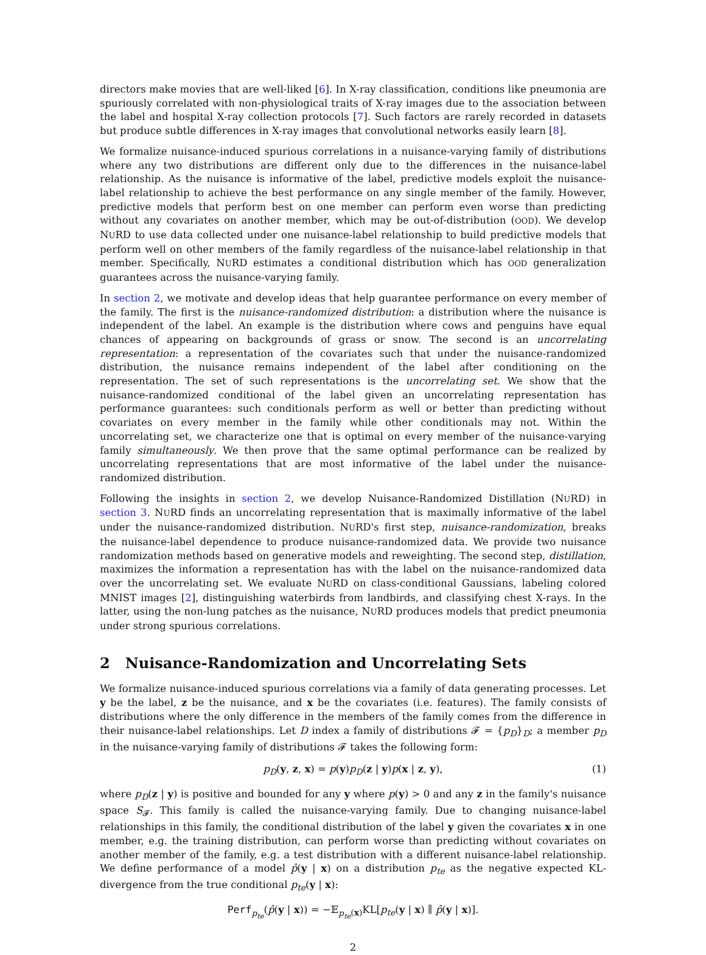directors make movies that are well-liked [6]. In X-ray classification, conditions like pneumonia are spuriously correlated with non-physiological traits of X-ray images due to the association between the label and hospital X-ray collection protocols [7]. Such factors are rarely recorded in datasets but produce subtle differences in X-ray images that convolutional networks easily learn [8].
We formalize nuisance-induced spurious correlations in a nuisance-varying family of distributions where any two distributions are different only due to the differences in the nuisance-label relationship. As the nuisance is informative of the label, predictive models exploit the nuisance-label relationship to achieve the best performance on any single member of the family. However, predictive models that perform best on one member can perform even worse than predicting without any covariates on another member, which may be out-of-distribution (OOD). We develop NURD to use data collected under one nuisance-label relationship to build predictive models that perform well on other members of the family regardless of the nuisance-label relationship in that member. Specifically, NURD estimates a conditional distribution which has OOD generalization guarantees across the nuisance-varying family.
In section 2, we motivate and develop ideas that help guarantee performance on every member of the family. The first is the nuisance-randomized distribution: a distribution where the nuisance is independent of the label. An example is the distribution where cows and penguins have equal chances of appearing on backgrounds of grass or snow. The second is an uncorrelating representation: a representation of the covariates such that under the nuisance-randomized distribution, the nuisance remains independent of the label after conditioning on the representation. The set of such representations is the uncorrelating set. We show that the nuisance-randomized conditional of the label given an uncorrelating representation has performance guarantees: such conditionals perform as well or better than predicting without covariates on every member in the family while other conditionals may not. Within the uncorrelating set, we characterize one that is optimal on every member of the nuisance-varying family simultaneously. We then prove that the same optimal performance can be realized by uncorrelating representations that are most informative of the label under the nuisance-randomized distribution.
Following the insights in section 2, we develop Nuisance-Randomized Distillation (NURD) in section 3. NURD finds an uncorrelating representation that is maximally informative of the label under the nuisance-randomized distribution. NURD's first step, nuisance-randomization, breaks the nuisance-label dependence to produce nuisance-randomized data. We provide two nuisance randomization methods based on generative models and reweighting. The second step, distillation, maximizes the information a representation has with the label on the nuisance-randomized data over the uncorrelating set. We evaluate NURD on class-conditional Gaussians, labeling colored MNIST images [2], distinguishing waterbirds from landbirds, and classifying chest X-rays. In the latter, using the non-lung patches as the nuisance, NURD produces models that predict pneumonia under strong spurious correlations.
2 Nuisance-Randomization and Uncorrelating Sets
We formalize nuisance-induced spurious correlations via a family of data generating processes. Let y be the label, z be the nuisance, and x be the covariates (i.e. features). The family consists of distributions where the only difference in the members of the family comes from the difference in their nuisance-label relationships. Let D index a family of distributions 𝓕 = {p<sub>D</sub>}<sub>D</sub>; a member p<sub>D</sub> in the nuisance-varying family of distributions 𝓕 takes the following form:
p<sub>D</sub>(y, z, x) = p(y)p<sub>D</sub>(z | y)p(x | z, y), (1)
where p<sub>D</sub>(z | y) is positive and bounded for any y where p(y) > 0 and any z in the family's nuisance space S<sub>𝓕</sub>. This family is called the nuisance-varying family. Due to changing nuisance-label relationships in this family, the conditional distribution of the label y given the covariates x in one member, e.g. the training distribution, can perform worse than predicting without covariates on another member of the family, e.g. a test distribution with a different nuisance-label relationship. We define performance of a model p̂(y | x) on a distribution p<sub>te</sub> as the negative expected KL-divergence from the true conditional p<sub>te</sub>(y | x):
Perf<sub>p<sub>te</sub></sub>(p̂(y | x)) = −𝔼<sub>p<sub>te</sub>(x)</sub>KL[p<sub>te</sub>(y | x) ∥ p̂(y | x)].
2